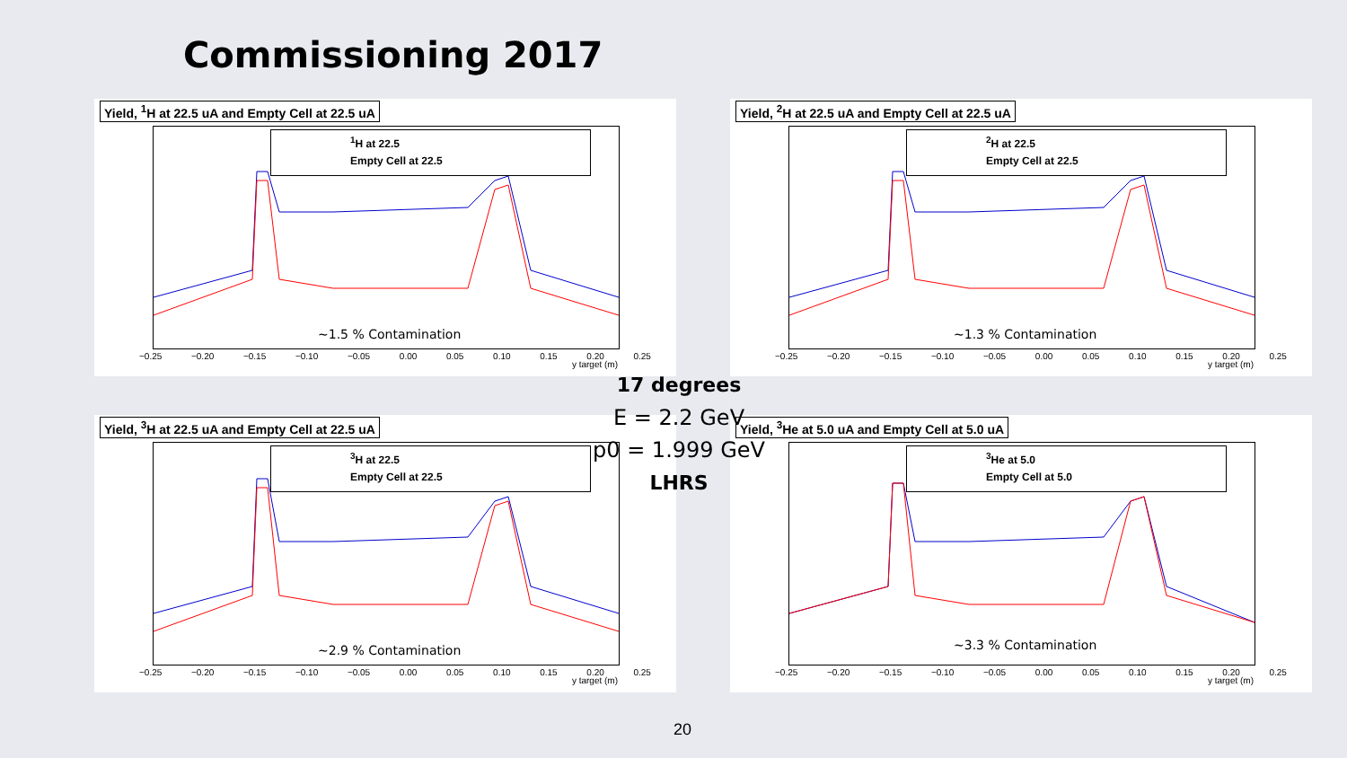Commissioning 2017
Yield, <sup>1</sup>H at 22.5 uA and Empty Cell at 22.5 uA
<sup>1</sup>H at 22.5
Empty Cell at 22.5
~1.5 % Contamination
−0.25 −0.20 −0.15 −0.10 −0.05 0.00 0.05 0.10 0.15 0.20 0.25
y target (m)
Yield, <sup>2</sup>H at 22.5 uA and Empty Cell at 22.5 uA
<sup>2</sup>H at 22.5
Empty Cell at 22.5
~1.3 % Contamination
−0.25 −0.20 −0.15 −0.10 −0.05 0.00 0.05 0.10 0.15 0.20 0.25
y target (m)
Yield, <sup>3</sup>H at 22.5 uA and Empty Cell at 22.5 uA
<sup>3</sup>H at 22.5
Empty Cell at 22.5
~2.9 % Contamination
−0.25 −0.20 −0.15 −0.10 −0.05 0.00 0.05 0.10 0.15 0.20 0.25
y target (m)
Yield, <sup>3</sup>He at 5.0 uA and Empty Cell at 5.0 uA
<sup>3</sup>He at 5.0
Empty Cell at 5.0
~3.3 % Contamination
−0.25 −0.20 −0.15 −0.10 −0.05 0.00 0.05 0.10 0.15 0.20 0.25
y target (m)
17 degrees
E = 2.2 GeV
p0 = 1.999 GeV
LHRS
20